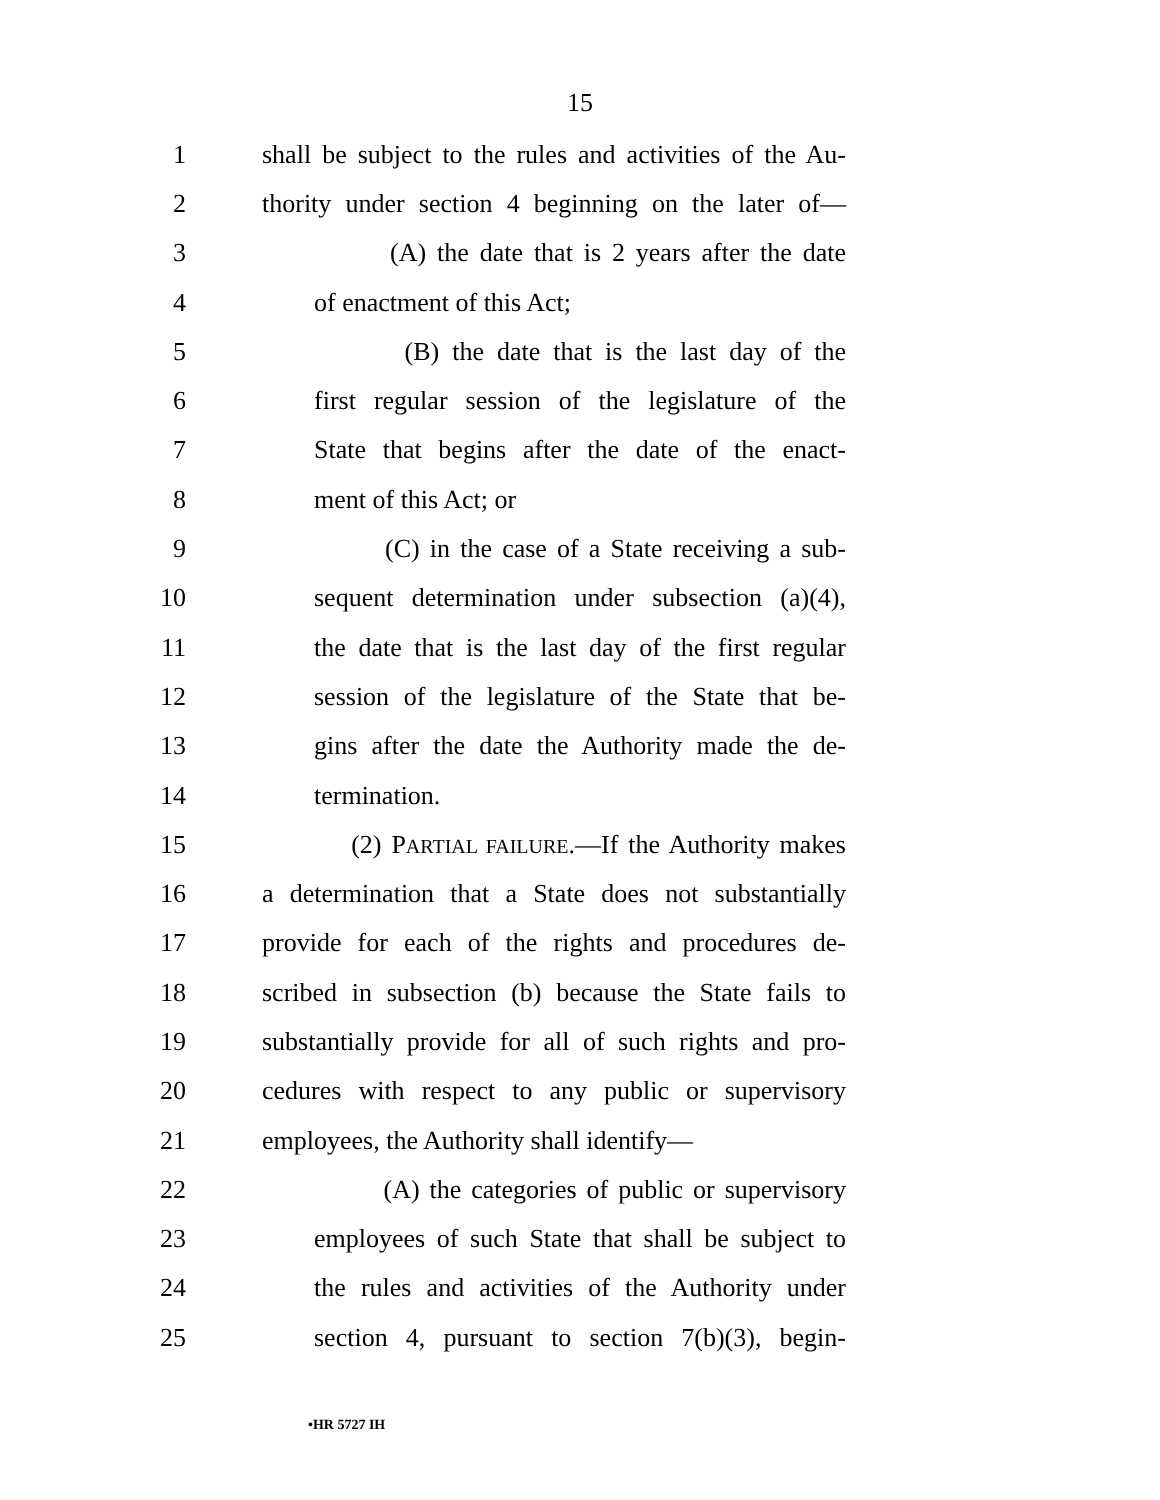15
1
shall be subject to the rules and activities of the Au-
2
thority under section 4 beginning on the later of—
3
(A) the date that is 2 years after the date
4 of enactment of this Act;
5
(B) the date that is the last day of the
6
first regular session of the legislature of the
7
State that begins after the date of the enact-
8 ment of this Act; or
9
(C) in the case of a State receiving a sub-
10
sequent determination under subsection (a)(4),
11
the date that is the last day of the first regular
12
session of the legislature of the State that be-
13
gins after the date the Authority made the de-
14 termination.
15
(2) PARTIAL FAILURE.—If the Authority makes
16
a determination that a State does not substantially
17
provide for each of the rights and procedures de-
18
scribed in subsection (b) because the State fails to
19
substantially provide for all of such rights and pro-
20
cedures with respect to any public or supervisory
21
employees, the Authority shall identify—
22
(A) the categories of public or supervisory
23
employees of such State that shall be subject to
24
the rules and activities of the Authority under
25
section 4, pursuant to section 7(b)(3), begin-
•HR 5727 IH